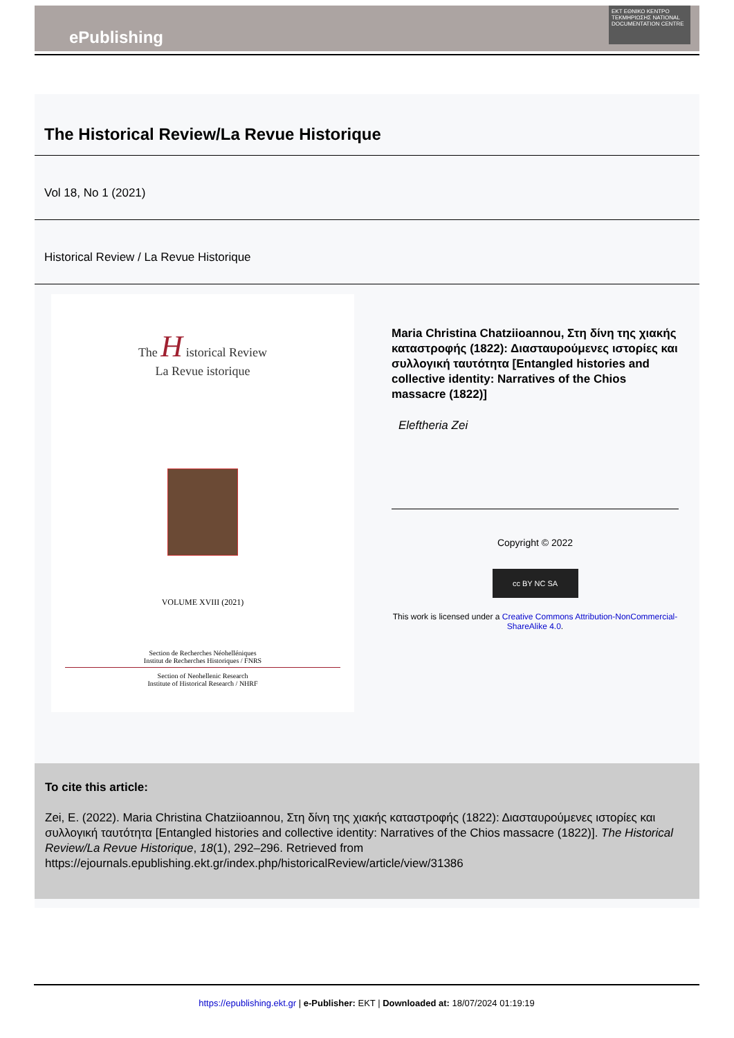ePublishing
EKT ΕΘΝΙΚΟ ΚΕΝΤΡΟ ΤΕΚΜΗΡΙΩΣΗΣ NATIONAL DOCUMENTATION CENTRE
The Historical Review/La Revue Historique
Vol 18, No 1 (2021)
Historical Review / La Revue Historique
The H istorical Review
La Revue istorique
VOLUME XVIII (2021)
Section de Recherches Néohelléniques
Institut de Recherches Historiques / FNRS
Section of Neohellenic Research
Institute of Historical Research / NHRF
Maria Christina Chatziioannou, Στη δίνη της χιακής καταστροφής (1822): Διασταυρούμενες ιστορίες και συλλογική ταυτότητα [Entangled histories and collective identity: Narratives of the Chios massacre (1822)]
Eleftheria Zei
Copyright © 2022
cc BY NC SA
This work is licensed under a Creative Commons Attribution-NonCommercial-ShareAlike 4.0.
To cite this article:
Zei, E. (2022). Maria Christina Chatziioannou, Στη δίνη της χιακής καταστροφής (1822): Διασταυρούμενες ιστορίες και συλλογική ταυτότητα [Entangled histories and collective identity: Narratives of the Chios massacre (1822)]. The Historical Review/La Revue Historique, 18(1), 292–296. Retrieved from https://ejournals.epublishing.ekt.gr/index.php/historicalReview/article/view/31386
https://epublishing.ekt.gr | e-Publisher: EKT | Downloaded at: 18/07/2024 01:19:19